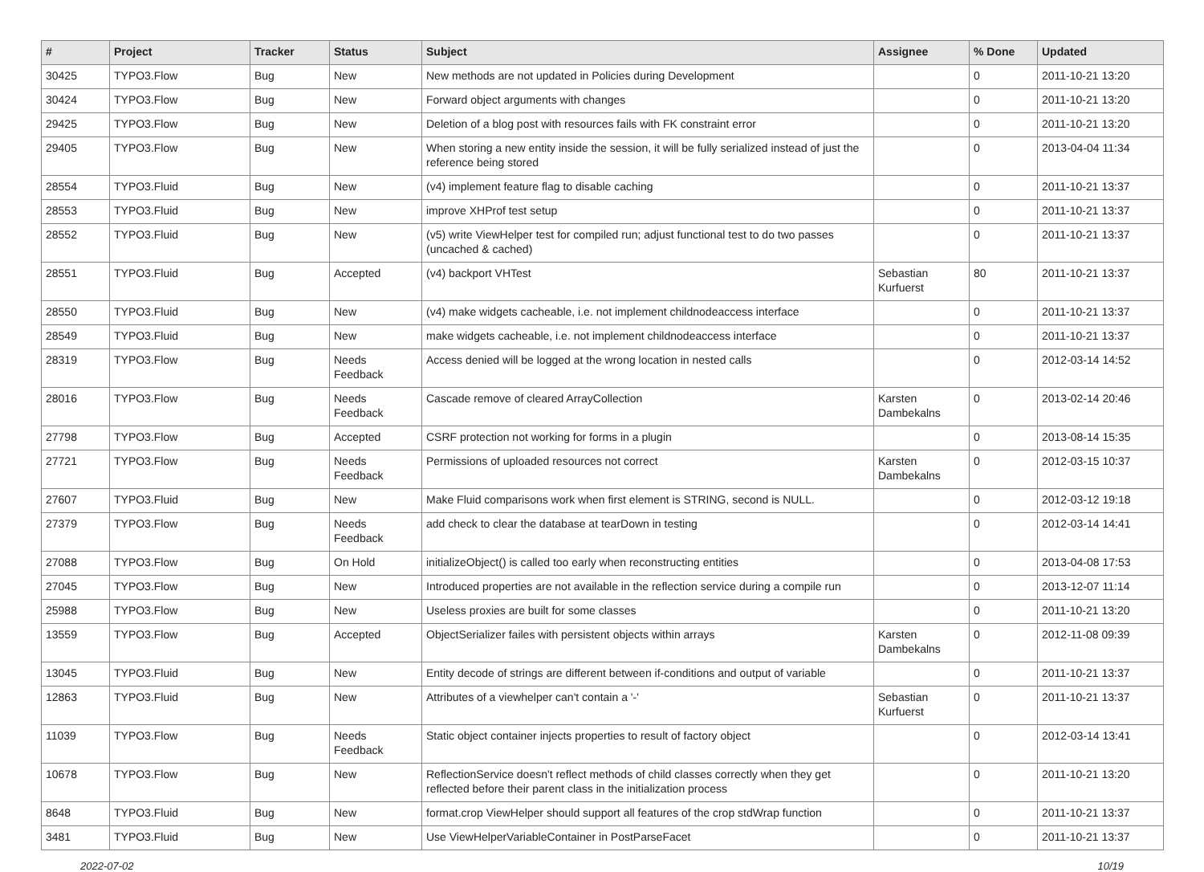| # | Project | Tracker | Status | Subject | Assignee | % Done | Updated |
| --- | --- | --- | --- | --- | --- | --- | --- |
| 30425 | TYPO3.Flow | Bug | New | New methods are not updated in Policies during Development | | 0 | 2011-10-21 13:20 |
| 30424 | TYPO3.Flow | Bug | New | Forward object arguments with changes | | 0 | 2011-10-21 13:20 |
| 29425 | TYPO3.Flow | Bug | New | Deletion of a blog post with resources fails with FK constraint error | | 0 | 2011-10-21 13:20 |
| 29405 | TYPO3.Flow | Bug | New | When storing a new entity inside the session, it will be fully serialized instead of just the reference being stored | | 0 | 2013-04-04 11:34 |
| 28554 | TYPO3.Fluid | Bug | New | (v4) implement feature flag to disable caching | | 0 | 2011-10-21 13:37 |
| 28553 | TYPO3.Fluid | Bug | New | improve XHProf test setup | | 0 | 2011-10-21 13:37 |
| 28552 | TYPO3.Fluid | Bug | New | (v5) write ViewHelper test for compiled run; adjust functional test to do two passes (uncached & cached) | | 0 | 2011-10-21 13:37 |
| 28551 | TYPO3.Fluid | Bug | Accepted | (v4) backport VHTest | Sebastian Kurfuerst | 80 | 2011-10-21 13:37 |
| 28550 | TYPO3.Fluid | Bug | New | (v4) make widgets cacheable, i.e. not implement childnodeaccess interface | | 0 | 2011-10-21 13:37 |
| 28549 | TYPO3.Fluid | Bug | New | make widgets cacheable, i.e. not implement childnodeaccess interface | | 0 | 2011-10-21 13:37 |
| 28319 | TYPO3.Flow | Bug | Needs Feedback | Access denied will be logged at the wrong location in nested calls | | 0 | 2012-03-14 14:52 |
| 28016 | TYPO3.Flow | Bug | Needs Feedback | Cascade remove of cleared ArrayCollection | Karsten Dambekalns | 0 | 2013-02-14 20:46 |
| 27798 | TYPO3.Flow | Bug | Accepted | CSRF protection not working for forms in a plugin | | 0 | 2013-08-14 15:35 |
| 27721 | TYPO3.Flow | Bug | Needs Feedback | Permissions of uploaded resources not correct | Karsten Dambekalns | 0 | 2012-03-15 10:37 |
| 27607 | TYPO3.Fluid | Bug | New | Make Fluid comparisons work when first element is STRING, second is NULL. | | 0 | 2012-03-12 19:18 |
| 27379 | TYPO3.Flow | Bug | Needs Feedback | add check to clear the database at tearDown in testing | | 0 | 2012-03-14 14:41 |
| 27088 | TYPO3.Flow | Bug | On Hold | initializeObject() is called too early when reconstructing entities | | 0 | 2013-04-08 17:53 |
| 27045 | TYPO3.Flow | Bug | New | Introduced properties are not available in the reflection service during a compile run | | 0 | 2013-12-07 11:14 |
| 25988 | TYPO3.Flow | Bug | New | Useless proxies are built for some classes | | 0 | 2011-10-21 13:20 |
| 13559 | TYPO3.Flow | Bug | Accepted | ObjectSerializer failes with persistent objects within arrays | Karsten Dambekalns | 0 | 2012-11-08 09:39 |
| 13045 | TYPO3.Fluid | Bug | New | Entity decode of strings are different between if-conditions and output of variable | | 0 | 2011-10-21 13:37 |
| 12863 | TYPO3.Fluid | Bug | New | Attributes of a viewhelper can't contain a '-' | Sebastian Kurfuerst | 0 | 2011-10-21 13:37 |
| 11039 | TYPO3.Flow | Bug | Needs Feedback | Static object container injects properties to result of factory object | | 0 | 2012-03-14 13:41 |
| 10678 | TYPO3.Flow | Bug | New | ReflectionService doesn't reflect methods of child classes correctly when they get reflected before their parent class in the initialization process | | 0 | 2011-10-21 13:20 |
| 8648 | TYPO3.Fluid | Bug | New | format.crop ViewHelper should support all features of the crop stdWrap function | | 0 | 2011-10-21 13:37 |
| 3481 | TYPO3.Fluid | Bug | New | Use ViewHelperVariableContainer in PostParseFacet | | 0 | 2011-10-21 13:37 |
2022-07-02 10/19